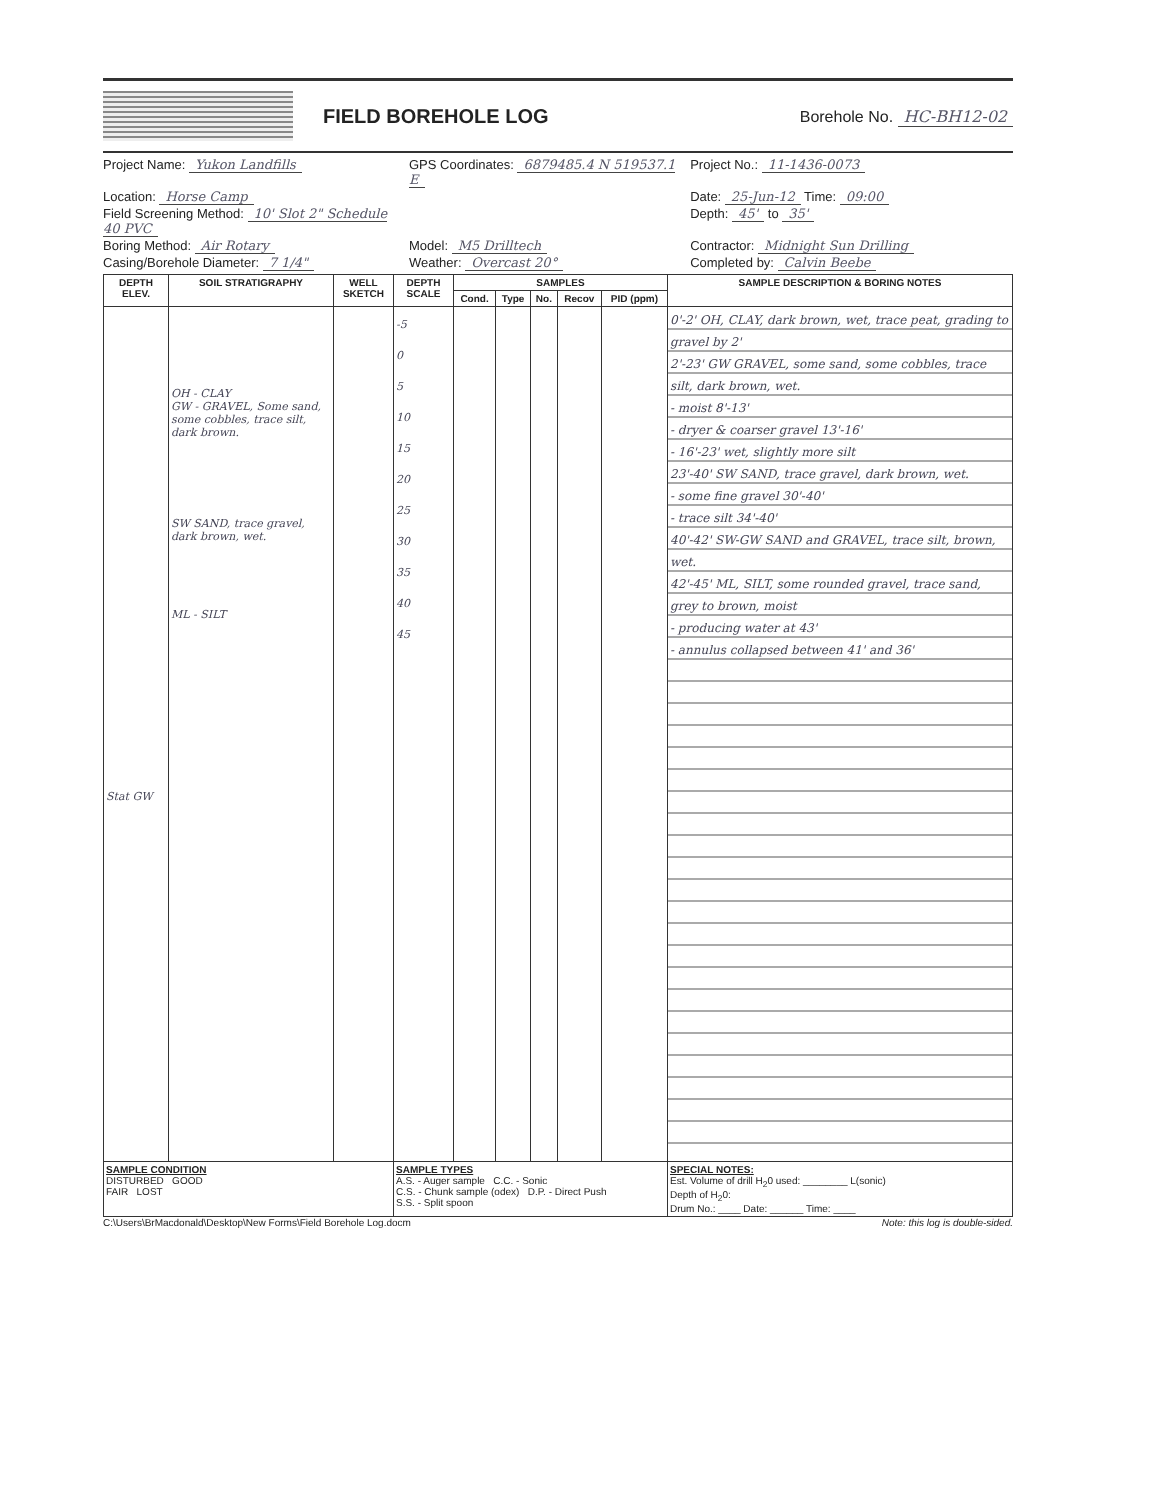FIELD BOREHOLE LOG
Borehole No. HC-BH12-02
Project Name: Yukon Landfills
GPS Coordinates: 6879485.4 N 519537.1 E
Project No.: 11-1436-0073
Location: Horse Camp
Date: 25-Jun-12 Time: 09:00
Field Screening Method: 10' Slot 2" Schedule 40 PVC
Depth: 45' to 35'
Boring Method: Air Rotary
Model: M5 Drilltech
Contractor: Midnight Sun Drilling
Casing/Borehole Diameter: 7 1/4"
Weather: Overcast 20°
Completed by: Calvin Beebe
| DEPTH ELEV. | SOIL STRATIGRAPHY | WELL SKETCH | DEPTH SCALE | SAMPLES | | | | | SAMPLE DESCRIPTION & BORING NOTES |
| --- | --- | --- | --- | --- | --- | --- | --- | --- | --- |
| | | | | Cond. | Type | No. | Recov | PID (ppm) | |
| Stat GW | OH - CLAY GW - GRAVEL, Some sand, some cobbles, trace silt, dark brown. SW SAND, trace gravel, dark brown, wet. ML - SILT | | -5 0 5 10 15 20 25 30 35 40 45 | | | | | | 0'-2' OH, CLAY, dark brown, wet, trace peat, grading to gravel by 2' 2'-23' GW GRAVEL, some sand, some cobbles, trace silt, dark brown, wet. - moist 8'-13' - dryer & coarser gravel 13'-16' - 16'-23' wet, slightly more silt 23'-40' SW SAND, trace gravel, dark brown, wet. - some fine gravel 30'-40' - trace silt 34'-40' 40'-42' SW-GW SAND and GRAVEL, trace silt, brown, wet. 42'-45' ML, SILT, some rounded gravel, trace sand, grey to brown, moist - producing water at 43' - annulus collapsed between 41' and 36' |
| SAMPLE CONDITION DISTURBED GOOD FAIR LOST | | | SAMPLE TYPES A.S. - Auger sample C.C. - Sonic C.S. - Chunk sample (odex) D.P. - Direct Push S.S. - Split spoon | | | | | | SPECIAL NOTES: Est. Volume of drill H<sub>2</sub>0 used: ________ L(sonic) Depth of H<sub>2</sub>0: Drum No.: ____ Date: ______ Time: ____ |
C:\Users\BrMacdonald\Desktop\New Forms\Field Borehole Log.docm Note: this log is double-sided.